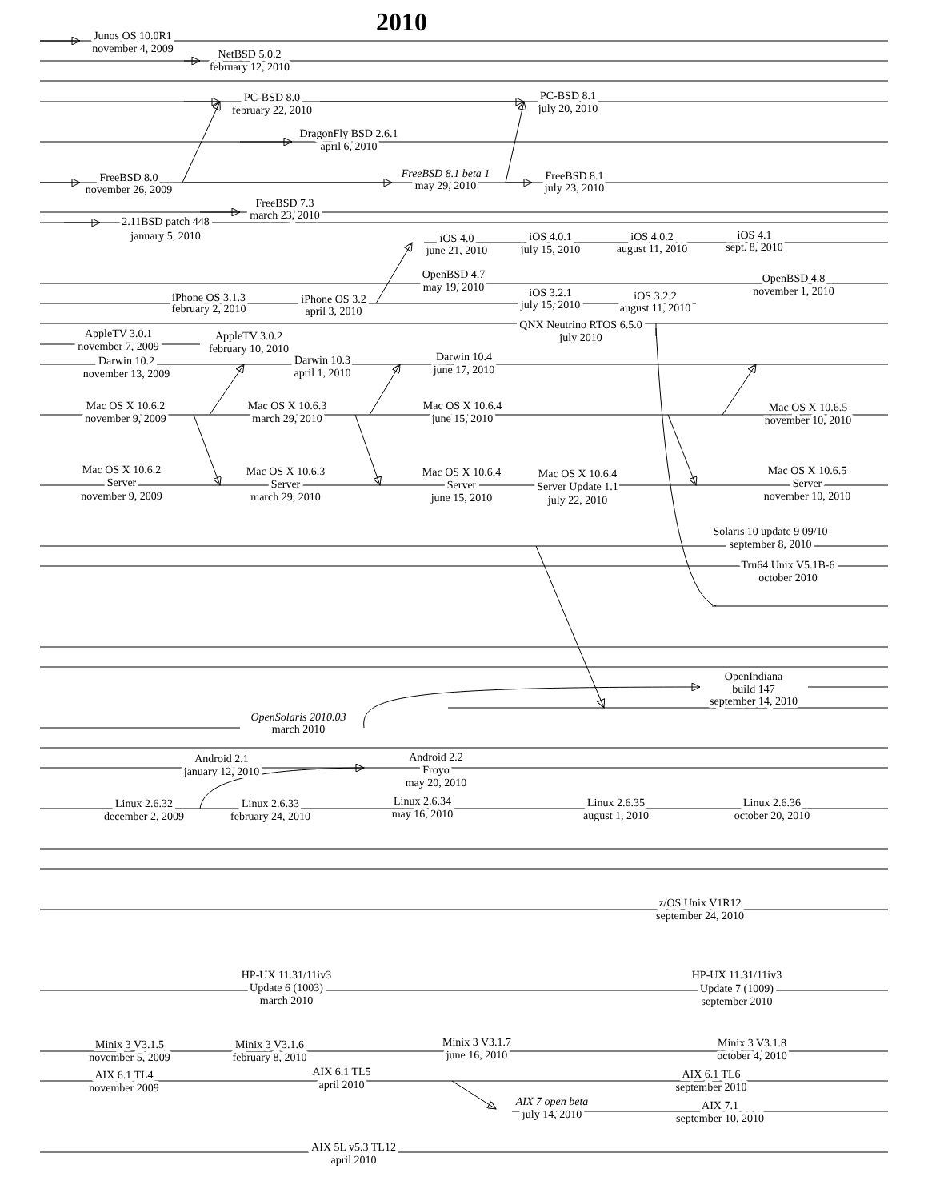2010
Junos OS 10.0R1
november 4, 2009
NetBSD 5.0.2
february 12, 2010
PC-BSD 8.0
february 22, 2010
PC-BSD 8.1
july 20, 2010
DragonFly BSD 2.6.1
april 6, 2010
FreeBSD 8.0
november 26, 2009
FreeBSD 8.1 beta 1
may 29, 2010
FreeBSD 8.1
july 23, 2010
FreeBSD 7.3
march 23, 2010
2.11BSD patch 448
january 5, 2010
iOS 4.0
june 21, 2010
iOS 4.0.1
july 15, 2010
iOS 4.0.2
august 11, 2010
iOS 4.1
sept. 8, 2010
OpenBSD 4.7
may 19, 2010
OpenBSD 4.8
november 1, 2010
iPhone OS 3.1.3
february 2, 2010
iPhone OS 3.2
april 3, 2010
iOS 3.2.1
july 15, 2010
iOS 3.2.2
august 11, 2010
QNX Neutrino RTOS 6.5.0
july 2010
AppleTV 3.0.1
november 7, 2009
AppleTV 3.0.2
february 10, 2010
Darwin 10.2
november 13, 2009
Darwin 10.3
april 1, 2010
Darwin 10.4
june 17, 2010
Mac OS X 10.6.2
november 9, 2009
Mac OS X 10.6.3
march 29, 2010
Mac OS X 10.6.4
june 15, 2010
Mac OS X 10.6.5
november 10, 2010
Mac OS X 10.6.2
Server
november 9, 2009
Mac OS X 10.6.3
Server
march 29, 2010
Mac OS X 10.6.4
Server
june 15, 2010
Mac OS X 10.6.4
Server Update 1.1
july 22, 2010
Mac OS X 10.6.5
Server
november 10, 2010
Solaris 10 update 9 09/10
september 8, 2010
Tru64 Unix V5.1B-6
october 2010
OpenIndiana
build 147
september 14, 2010
OpenSolaris 2010.03
march 2010
Android 2.1
january 12, 2010
Android 2.2
Froyo
may 20, 2010
Linux 2.6.32
december 2, 2009
Linux 2.6.33
february 24, 2010
Linux 2.6.34
may 16, 2010
Linux 2.6.35
august 1, 2010
Linux 2.6.36
october 20, 2010
z/OS Unix V1R12
september 24, 2010
HP-UX 11.31/11iv3
Update 6 (1003)
march 2010
HP-UX 11.31/11iv3
Update 7 (1009)
september 2010
Minix 3 V3.1.5
november 5, 2009
Minix 3 V3.1.6
february 8, 2010
Minix 3 V3.1.7
june 16, 2010
Minix 3 V3.1.8
october 4, 2010
AIX 6.1 TL4
november 2009
AIX 6.1 TL5
april 2010
AIX 6.1 TL6
september 2010
AIX 7 open beta
july 14, 2010
AIX 7.1
september 10, 2010
AIX 5L v5.3 TL12
april 2010